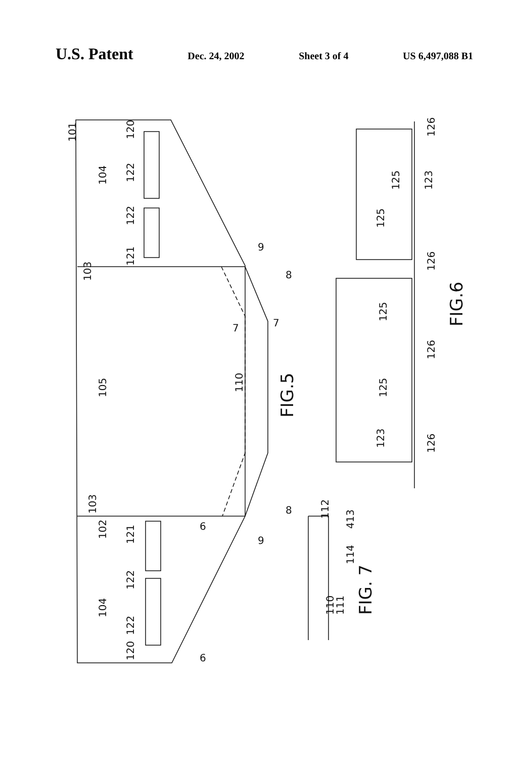U.S. Patent Dec. 24, 2002 Sheet 3 of 4 US 6,497,088 B1
101
104
105
104
120
122
122
121
103
103
102
121
122
122
120
110
FIG.5
9
8
7
7
8
9
6
6
126
125
123
125
126
125
126
125
123
126
FIG.6
112
413
114
110
111
FIG. 7